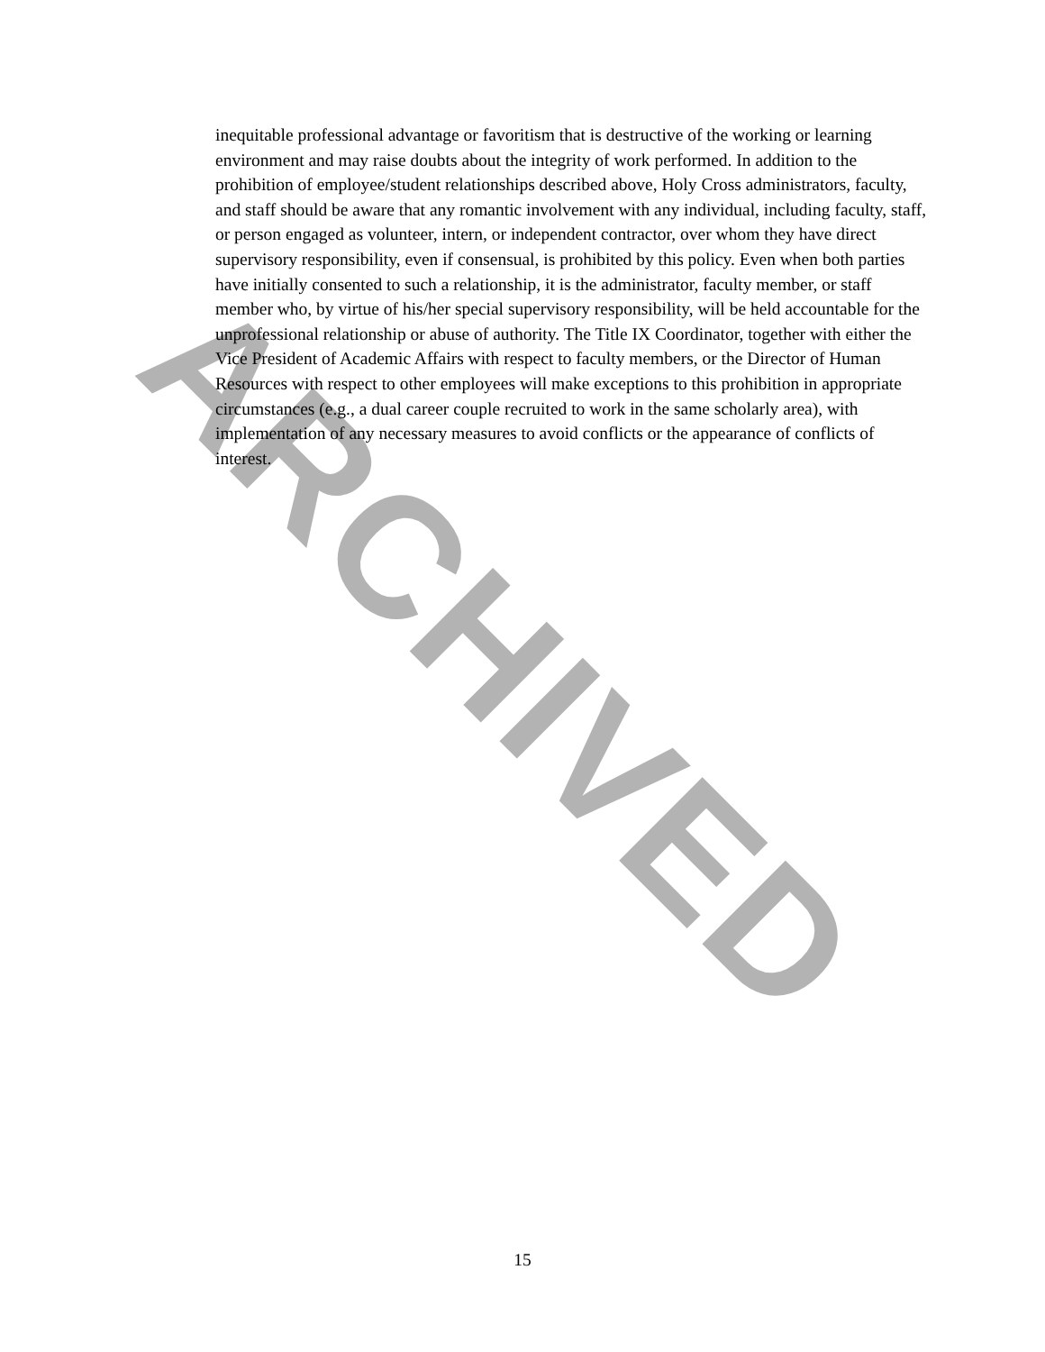inequitable professional advantage or favoritism that is destructive of the working or learning environment and may raise doubts about the integrity of work performed. In addition to the prohibition of employee/student relationships described above, Holy Cross administrators, faculty, and staff should be aware that any romantic involvement with any individual, including faculty, staff, or person engaged as volunteer, intern, or independent contractor, over whom they have direct supervisory responsibility, even if consensual, is prohibited by this policy. Even when both parties have initially consented to such a relationship, it is the administrator, faculty member, or staff member who, by virtue of his/her special supervisory responsibility, will be held accountable for the unprofessional relationship or abuse of authority. The Title IX Coordinator, together with either the Vice President of Academic Affairs with respect to faculty members, or the Director of Human Resources with respect to other employees will make exceptions to this prohibition in appropriate circumstances (e.g., a dual career couple recruited to work in the same scholarly area), with implementation of any necessary measures to avoid conflicts or the appearance of conflicts of interest.
ARCHIVED
15